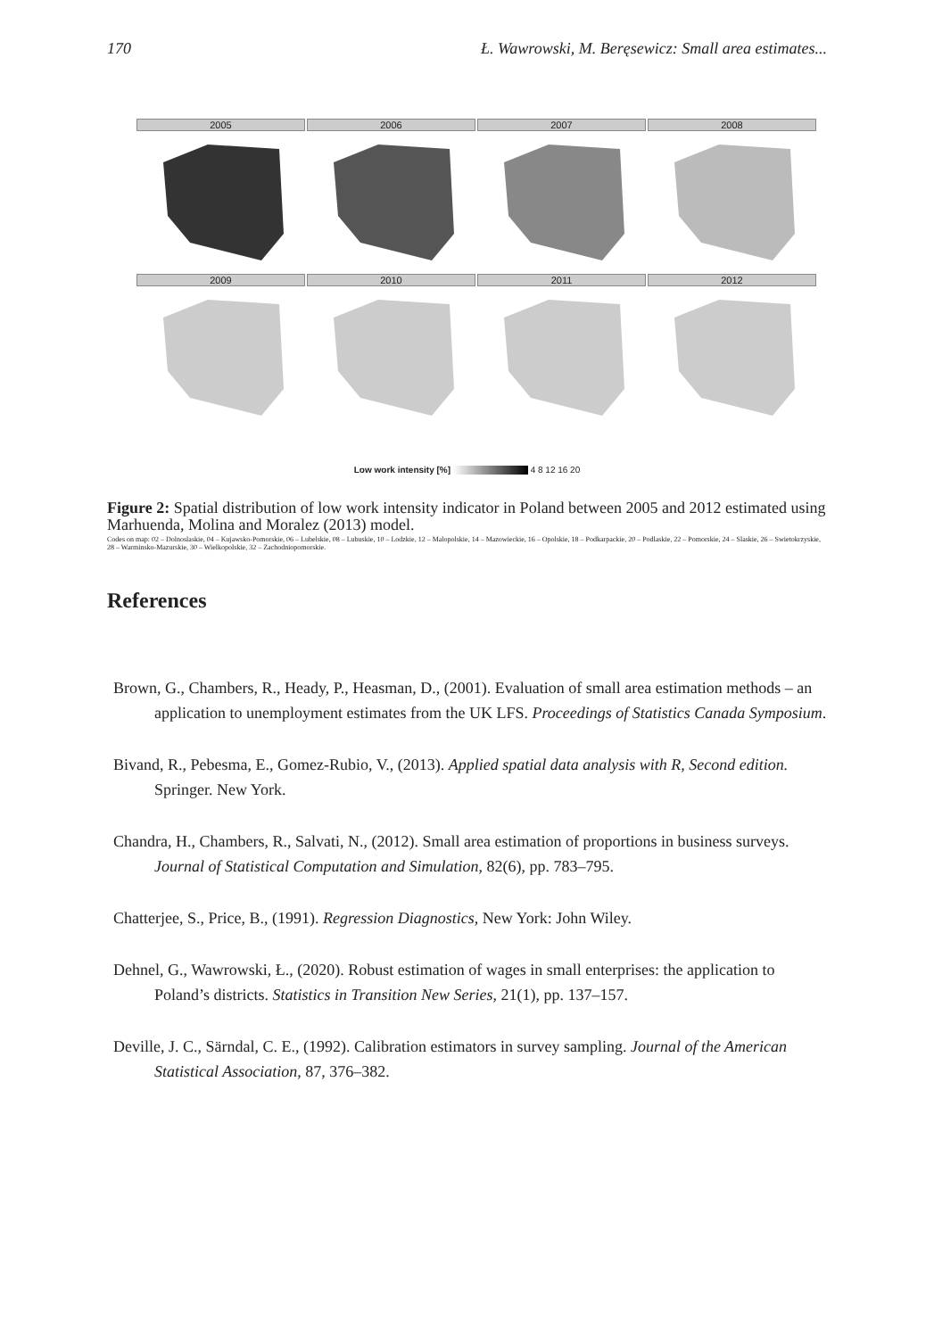170 Ł. Wawrowski, M. Beręsewicz: Small area estimates...
2005
2006
2007
2008
2009
2010
2011
2012
Low work intensity [%] 4 8 12 16 20
Figure 2: Spatial distribution of low work intensity indicator in Poland between 2005 and 2012 estimated using Marhuenda, Molina and Moralez (2013) model.
Codes on map: 02 – Dolnoslaskie, 04 – Kujawsko-Pomorskie, 06 – Lubelskie, 08 – Lubuskie, 10 – Lodzkie, 12 – Malopolskie, 14 – Mazowieckie, 16 – Opolskie, 18 – Podkarpackie, 20 – Podlaskie, 22 – Pomorskie, 24 – Slaskie, 26 – Swietokrzyskie, 28 – Warminsko-Mazurskie, 30 – Wielkopolskie, 32 – Zachodniopomorskie.
References
Brown, G., Chambers, R., Heady, P., Heasman, D., (2001). Evaluation of small area estimation methods – an application to unemployment estimates from the UK LFS. Proceedings of Statistics Canada Symposium.
Bivand, R., Pebesma, E., Gomez-Rubio, V., (2013). Applied spatial data analysis with R, Second edition. Springer. New York.
Chandra, H., Chambers, R., Salvati, N., (2012). Small area estimation of proportions in business surveys. Journal of Statistical Computation and Simulation, 82(6), pp. 783–795.
Chatterjee, S., Price, B., (1991). Regression Diagnostics, New York: John Wiley.
Dehnel, G., Wawrowski, Ł., (2020). Robust estimation of wages in small enterprises: the application to Poland’s districts. Statistics in Transition New Series, 21(1), pp. 137–157.
Deville, J. C., Särndal, C. E., (1992). Calibration estimators in survey sampling. Journal of the American Statistical Association, 87, 376–382.